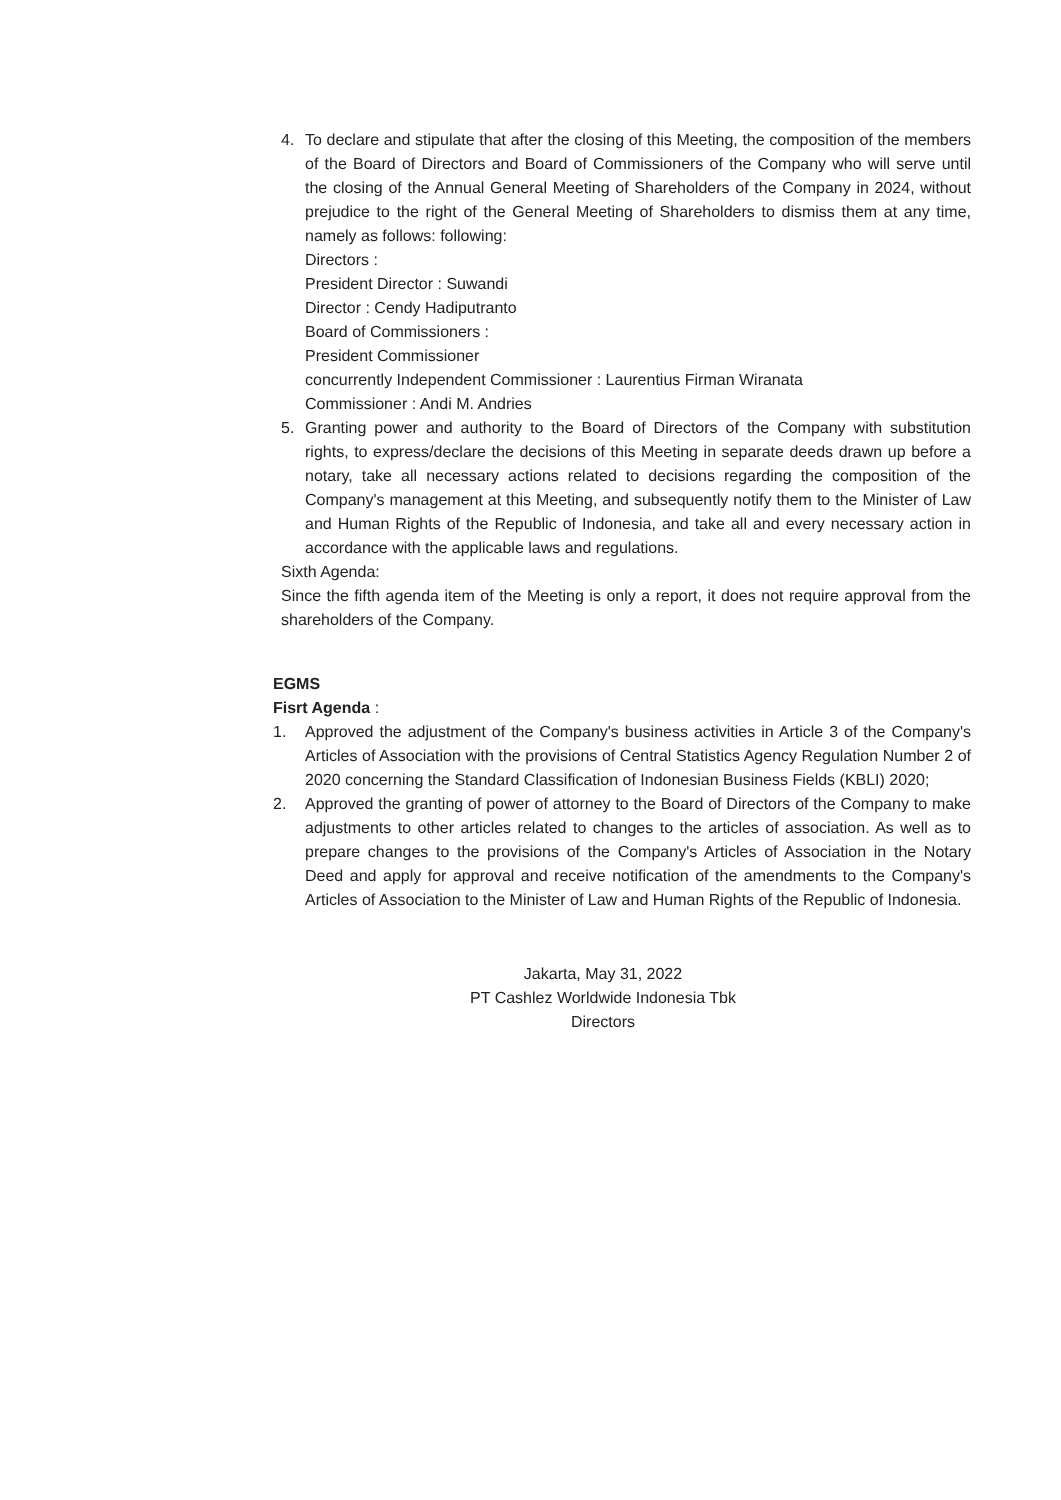4. To declare and stipulate that after the closing of this Meeting, the composition of the members of the Board of Directors and Board of Commissioners of the Company who will serve until the closing of the Annual General Meeting of Shareholders of the Company in 2024, without prejudice to the right of the General Meeting of Shareholders to dismiss them at any time, namely as follows: following:
Directors :
President Director : Suwandi
Director : Cendy Hadiputranto
Board of Commissioners :
President Commissioner
concurrently Independent Commissioner : Laurentius Firman Wiranata
Commissioner : Andi M. Andries
5. Granting power and authority to the Board of Directors of the Company with substitution rights, to express/declare the decisions of this Meeting in separate deeds drawn up before a notary, take all necessary actions related to decisions regarding the composition of the Company's management at this Meeting, and subsequently notify them to the Minister of Law and Human Rights of the Republic of Indonesia, and take all and every necessary action in accordance with the applicable laws and regulations.
Sixth Agenda:
Since the fifth agenda item of the Meeting is only a report, it does not require approval from the shareholders of the Company.
EGMS
Fisrt Agenda :
1. Approved the adjustment of the Company's business activities in Article 3 of the Company's Articles of Association with the provisions of Central Statistics Agency Regulation Number 2 of 2020 concerning the Standard Classification of Indonesian Business Fields (KBLI) 2020;
2. Approved the granting of power of attorney to the Board of Directors of the Company to make adjustments to other articles related to changes to the articles of association. As well as to prepare changes to the provisions of the Company's Articles of Association in the Notary Deed and apply for approval and receive notification of the amendments to the Company's Articles of Association to the Minister of Law and Human Rights of the Republic of Indonesia.
Jakarta, May 31, 2022
PT Cashlez Worldwide Indonesia Tbk
Directors